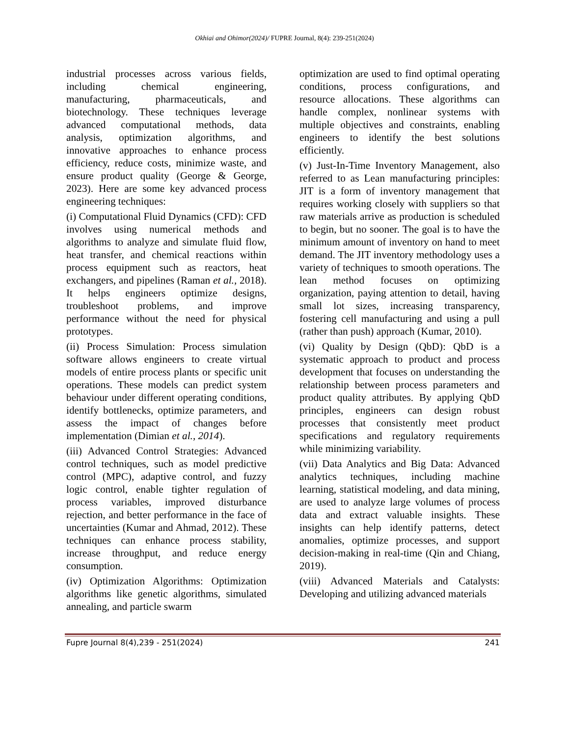Okhiai and Ohimor(2024)/ FUPRE Journal, 8(4): 239-251(2024)
industrial processes across various fields, including chemical engineering, manufacturing, pharmaceuticals, and biotechnology. These techniques leverage advanced computational methods, data analysis, optimization algorithms, and innovative approaches to enhance process efficiency, reduce costs, minimize waste, and ensure product quality (George & George, 2023). Here are some key advanced process engineering techniques:
(i) Computational Fluid Dynamics (CFD): CFD involves using numerical methods and algorithms to analyze and simulate fluid flow, heat transfer, and chemical reactions within process equipment such as reactors, heat exchangers, and pipelines (Raman et al., 2018). It helps engineers optimize designs, troubleshoot problems, and improve performance without the need for physical prototypes.
(ii) Process Simulation: Process simulation software allows engineers to create virtual models of entire process plants or specific unit operations. These models can predict system behaviour under different operating conditions, identify bottlenecks, optimize parameters, and assess the impact of changes before implementation (Dimian et al., 2014).
(iii) Advanced Control Strategies: Advanced control techniques, such as model predictive control (MPC), adaptive control, and fuzzy logic control, enable tighter regulation of process variables, improved disturbance rejection, and better performance in the face of uncertainties (Kumar and Ahmad, 2012). These techniques can enhance process stability, increase throughput, and reduce energy consumption.
(iv) Optimization Algorithms: Optimization algorithms like genetic algorithms, simulated annealing, and particle swarm
optimization are used to find optimal operating conditions, process configurations, and resource allocations. These algorithms can handle complex, nonlinear systems with multiple objectives and constraints, enabling engineers to identify the best solutions efficiently.
(v) Just-In-Time Inventory Management, also referred to as Lean manufacturing principles: JIT is a form of inventory management that requires working closely with suppliers so that raw materials arrive as production is scheduled to begin, but no sooner. The goal is to have the minimum amount of inventory on hand to meet demand. The JIT inventory methodology uses a variety of techniques to smooth operations. The lean method focuses on optimizing organization, paying attention to detail, having small lot sizes, increasing transparency, fostering cell manufacturing and using a pull (rather than push) approach (Kumar, 2010).
(vi) Quality by Design (QbD): QbD is a systematic approach to product and process development that focuses on understanding the relationship between process parameters and product quality attributes. By applying QbD principles, engineers can design robust processes that consistently meet product specifications and regulatory requirements while minimizing variability.
(vii) Data Analytics and Big Data: Advanced analytics techniques, including machine learning, statistical modeling, and data mining, are used to analyze large volumes of process data and extract valuable insights. These insights can help identify patterns, detect anomalies, optimize processes, and support decision-making in real-time (Qin and Chiang, 2019).
(viii) Advanced Materials and Catalysts: Developing and utilizing advanced materials
Fupre Journal 8(4),239 - 251(2024) 241